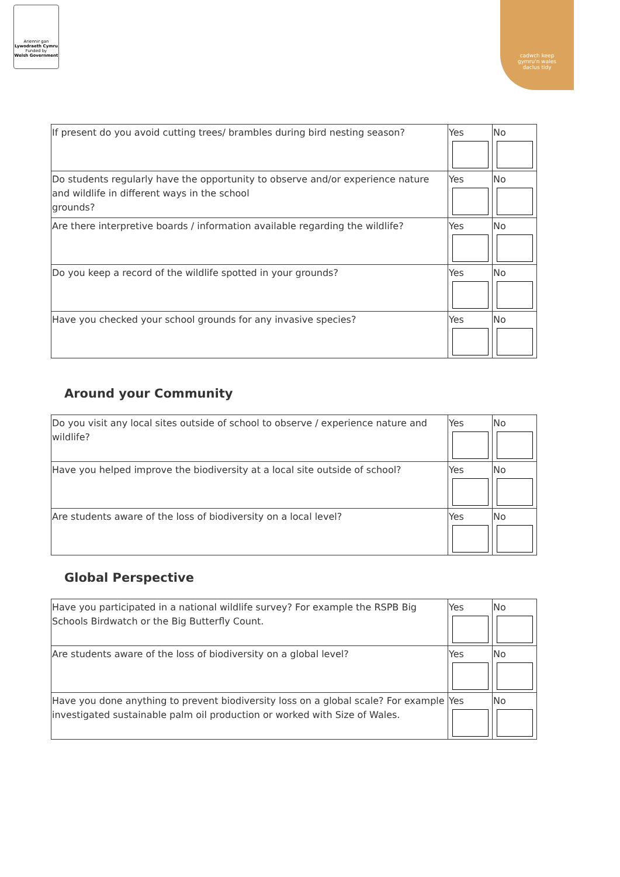Ariennir gan
Lywodraeth Cymru
Funded by
Welsh Government
cadwch keep
gymru'n wales
daclus tidy
| If present do you avoid cutting trees/ brambles during bird nesting season? | Yes | No |
| Do students regularly have the opportunity to observe and/or experience nature and wildlife in different ways in the school grounds? | Yes | No |
| Are there interpretive boards / information available regarding the wildlife? | Yes | No |
| Do you keep a record of the wildlife spotted in your grounds? | Yes | No |
| Have you checked your school grounds for any invasive species? | Yes | No |
Around your Community
| Do you visit any local sites outside of school to observe / experience nature and wildlife? | Yes | No |
| Have you helped improve the biodiversity at a local site outside of school? | Yes | No |
| Are students aware of the loss of biodiversity on a local level? | Yes | No |
Global Perspective
| Have you participated in a national wildlife survey? For example the RSPB Big Schools Birdwatch or the Big Butterfly Count. | Yes | No |
| Are students aware of the loss of biodiversity on a global level? | Yes | No |
| Have you done anything to prevent biodiversity loss on a global scale? For example investigated sustainable palm oil production or worked with Size of Wales. | Yes | No |